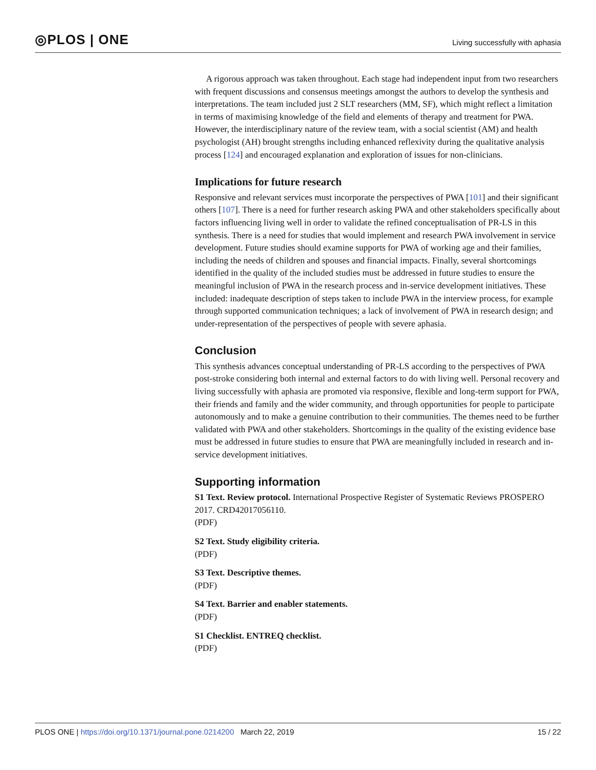◎PLOS | ONE
Living successfully with aphasia
A rigorous approach was taken throughout. Each stage had independent input from two researchers with frequent discussions and consensus meetings amongst the authors to develop the synthesis and interpretations. The team included just 2 SLT researchers (MM, SF), which might reflect a limitation in terms of maximising knowledge of the field and elements of therapy and treatment for PWA. However, the interdisciplinary nature of the review team, with a social scientist (AM) and health psychologist (AH) brought strengths including enhanced reflexivity during the qualitative analysis process [124] and encouraged explanation and exploration of issues for non-clinicians.
Implications for future research
Responsive and relevant services must incorporate the perspectives of PWA [101] and their significant others [107]. There is a need for further research asking PWA and other stakeholders specifically about factors influencing living well in order to validate the refined conceptualisation of PR-LS in this synthesis. There is a need for studies that would implement and research PWA involvement in service development. Future studies should examine supports for PWA of working age and their families, including the needs of children and spouses and financial impacts. Finally, several shortcomings identified in the quality of the included studies must be addressed in future studies to ensure the meaningful inclusion of PWA in the research process and in-service development initiatives. These included: inadequate description of steps taken to include PWA in the interview process, for example through supported communication techniques; a lack of involvement of PWA in research design; and under-representation of the perspectives of people with severe aphasia.
Conclusion
This synthesis advances conceptual understanding of PR-LS according to the perspectives of PWA post-stroke considering both internal and external factors to do with living well. Personal recovery and living successfully with aphasia are promoted via responsive, flexible and long-term support for PWA, their friends and family and the wider community, and through opportunities for people to participate autonomously and to make a genuine contribution to their communities. The themes need to be further validated with PWA and other stakeholders. Shortcomings in the quality of the existing evidence base must be addressed in future studies to ensure that PWA are meaningfully included in research and in-service development initiatives.
Supporting information
S1 Text. Review protocol. International Prospective Register of Systematic Reviews PROSPERO 2017. CRD42017056110.
(PDF)
S2 Text. Study eligibility criteria.
(PDF)
S3 Text. Descriptive themes.
(PDF)
S4 Text. Barrier and enabler statements.
(PDF)
S1 Checklist. ENTREQ checklist.
(PDF)
PLOS ONE | https://doi.org/10.1371/journal.pone.0214200 March 22, 2019
15 / 22